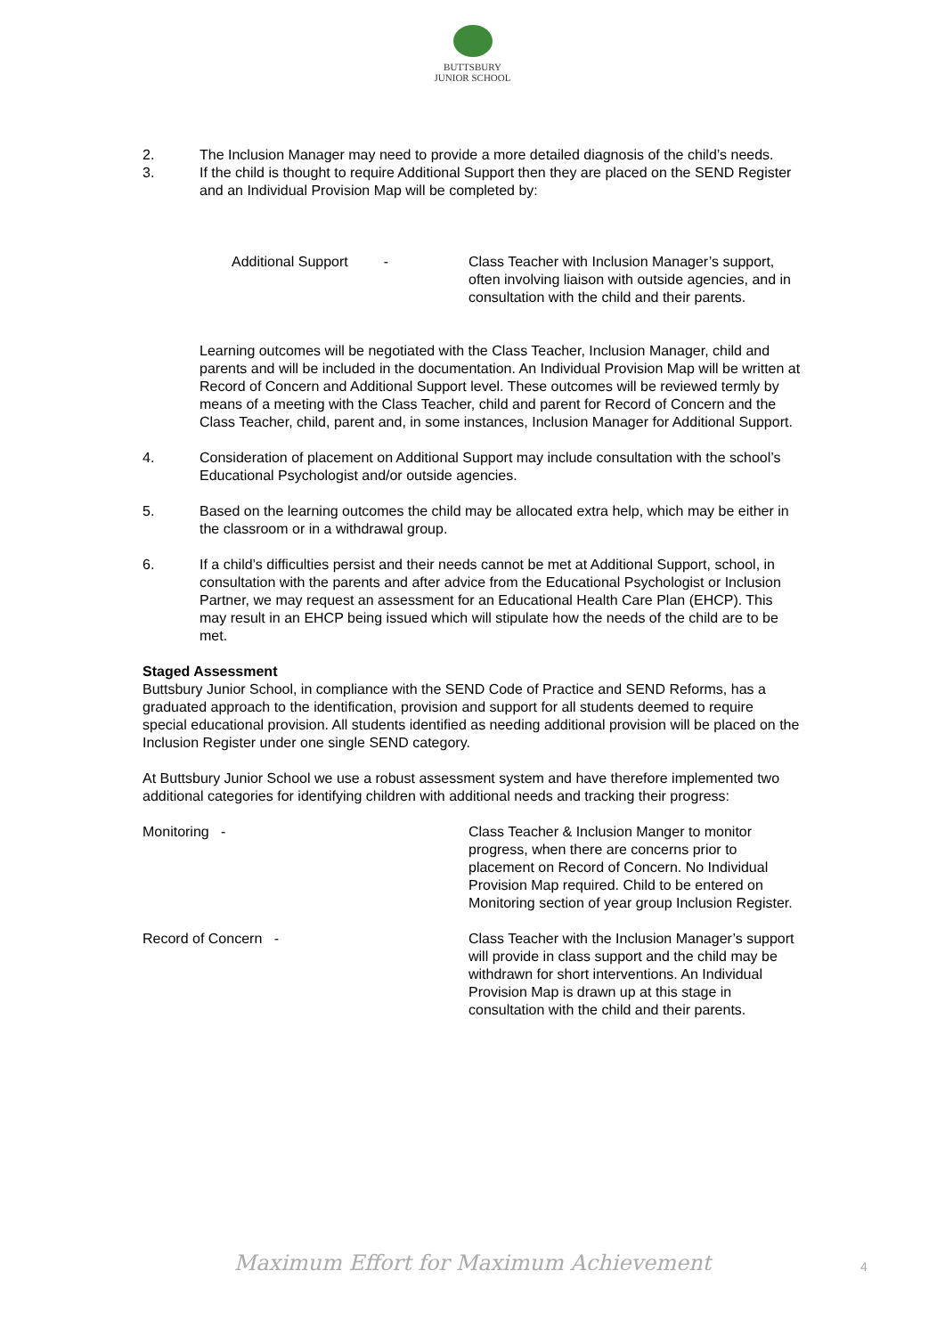BUTTSBURY
JUNIOR SCHOOL
2. The Inclusion Manager may need to provide a more detailed diagnosis of the child’s needs.
3. If the child is thought to require Additional Support then they are placed on the SEND Register and an Individual Provision Map will be completed by:
Additional Support -
Class Teacher with Inclusion Manager’s support, often involving liaison with outside agencies, and in consultation with the child and their parents.
Learning outcomes will be negotiated with the Class Teacher, Inclusion Manager, child and parents and will be included in the documentation. An Individual Provision Map will be written at Record of Concern and Additional Support level. These outcomes will be reviewed termly by means of a meeting with the Class Teacher, child and parent for Record of Concern and the Class Teacher, child, parent and, in some instances, Inclusion Manager for Additional Support.
4. Consideration of placement on Additional Support may include consultation with the school’s Educational Psychologist and/or outside agencies.
5. Based on the learning outcomes the child may be allocated extra help, which may be either in the classroom or in a withdrawal group.
6. If a child’s difficulties persist and their needs cannot be met at Additional Support, school, in consultation with the parents and after advice from the Educational Psychologist or Inclusion Partner, we may request an assessment for an Educational Health Care Plan (EHCP). This may result in an EHCP being issued which will stipulate how the needs of the child are to be met.
Staged Assessment
Buttsbury Junior School, in compliance with the SEND Code of Practice and SEND Reforms, has a graduated approach to the identification, provision and support for all students deemed to require special educational provision. All students identified as needing additional provision will be placed on the Inclusion Register under one single SEND category.
At Buttsbury Junior School we use a robust assessment system and have therefore implemented two additional categories for identifying children with additional needs and tracking their progress:
Monitoring - Class Teacher & Inclusion Manger to monitor progress, when there are concerns prior to placement on Record of Concern. No Individual Provision Map required. Child to be entered on Monitoring section of year group Inclusion Register.
Record of Concern - Class Teacher with the Inclusion Manager’s support will provide in class support and the child may be withdrawn for short interventions. An Individual Provision Map is drawn up at this stage in consultation with the child and their parents.
Maximum Effort for Maximum Achievement 4